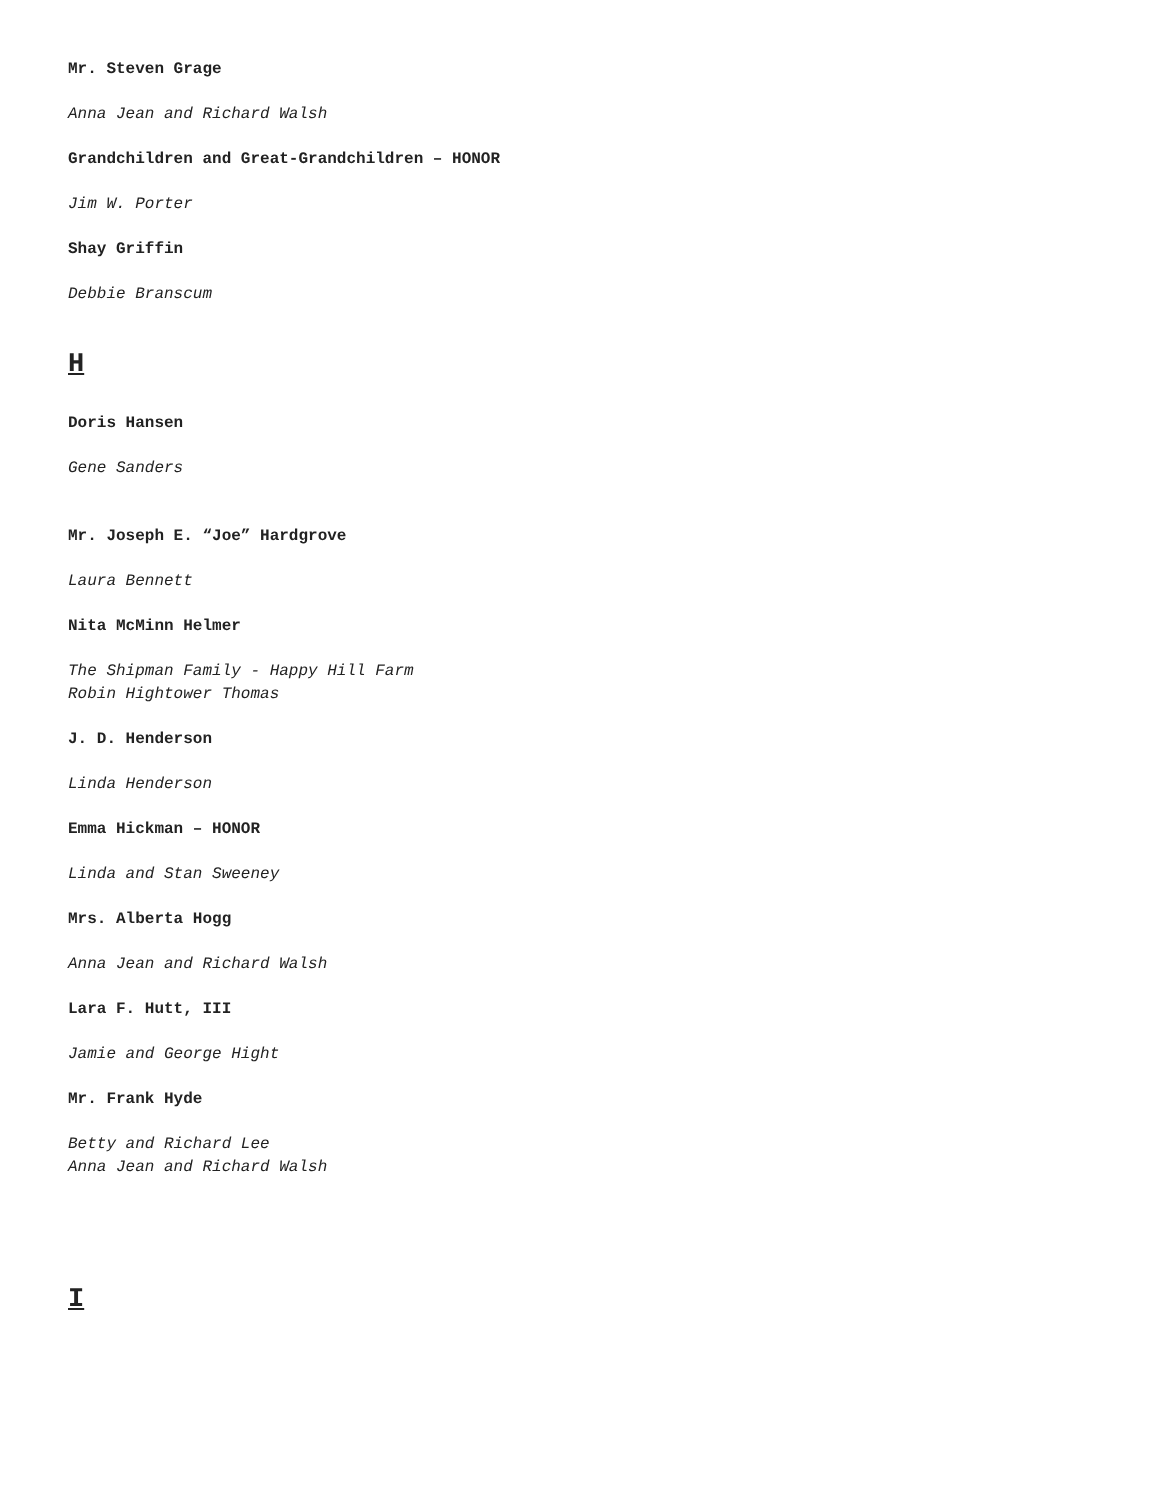Mr. Steven Grage
Anna Jean and Richard Walsh
Grandchildren and Great-Grandchildren – HONOR
Jim W. Porter
Shay Griffin
Debbie Branscum
H
Doris Hansen
Gene Sanders
Mr. Joseph E. “Joe” Hardgrove
Laura Bennett
Nita McMinn Helmer
The Shipman Family - Happy Hill Farm
Robin Hightower Thomas
J. D. Henderson
Linda Henderson
Emma Hickman – HONOR
Linda and Stan Sweeney
Mrs. Alberta Hogg
Anna Jean and Richard Walsh
Lara F. Hutt, III
Jamie and George Hight
Mr. Frank Hyde
Betty and Richard Lee
Anna Jean and Richard Walsh
I